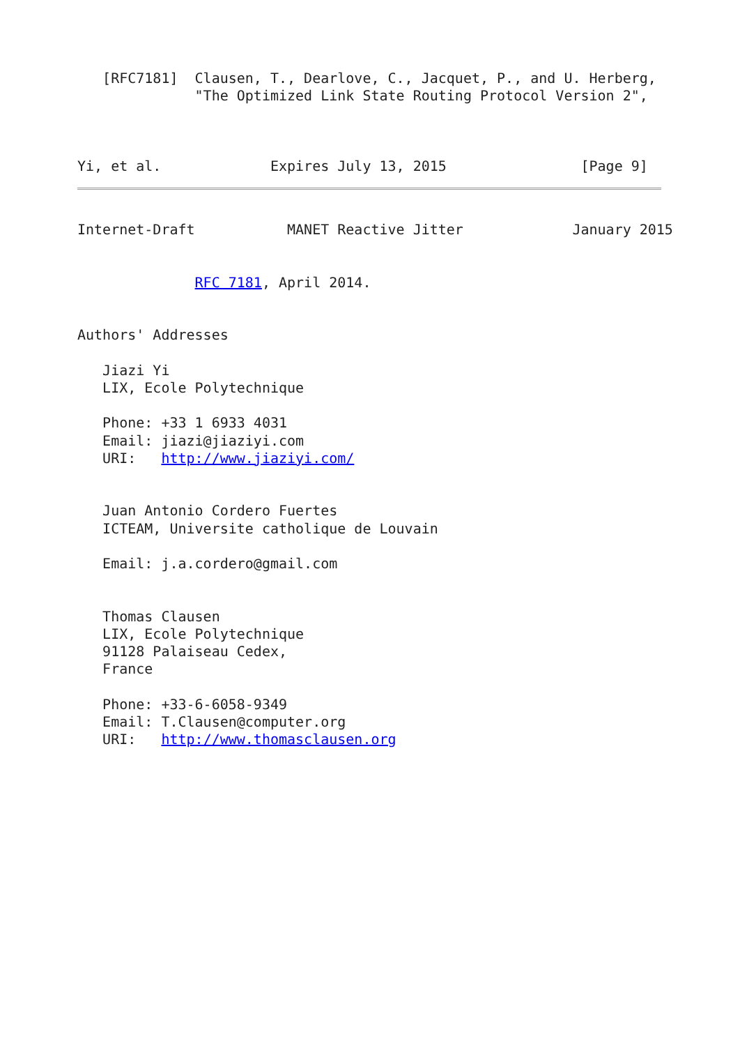[RFC7181]  Clausen, T., Dearlove, C., Jacquet, P., and U. Herberg,
              "The Optimized Link State Routing Protocol Version 2",



Yi, et al.             Expires July 13, 2015                [Page 9]
Internet-Draft           MANET Reactive Jitter             January 2015


              RFC 7181, April 2014.


Authors' Addresses

   Jiazi Yi
   LIX, Ecole Polytechnique

   Phone: +33 1 6933 4031
   Email: jiazi@jiaziyi.com
   URI:   http://www.jiaziyi.com/


   Juan Antonio Cordero Fuertes
   ICTEAM, Universite catholique de Louvain

   Email: j.a.cordero@gmail.com


   Thomas Clausen
   LIX, Ecole Polytechnique
   91128 Palaiseau Cedex,
   France

   Phone: +33-6-6058-9349
   Email: T.Clausen@computer.org
   URI:   http://www.thomasclausen.org